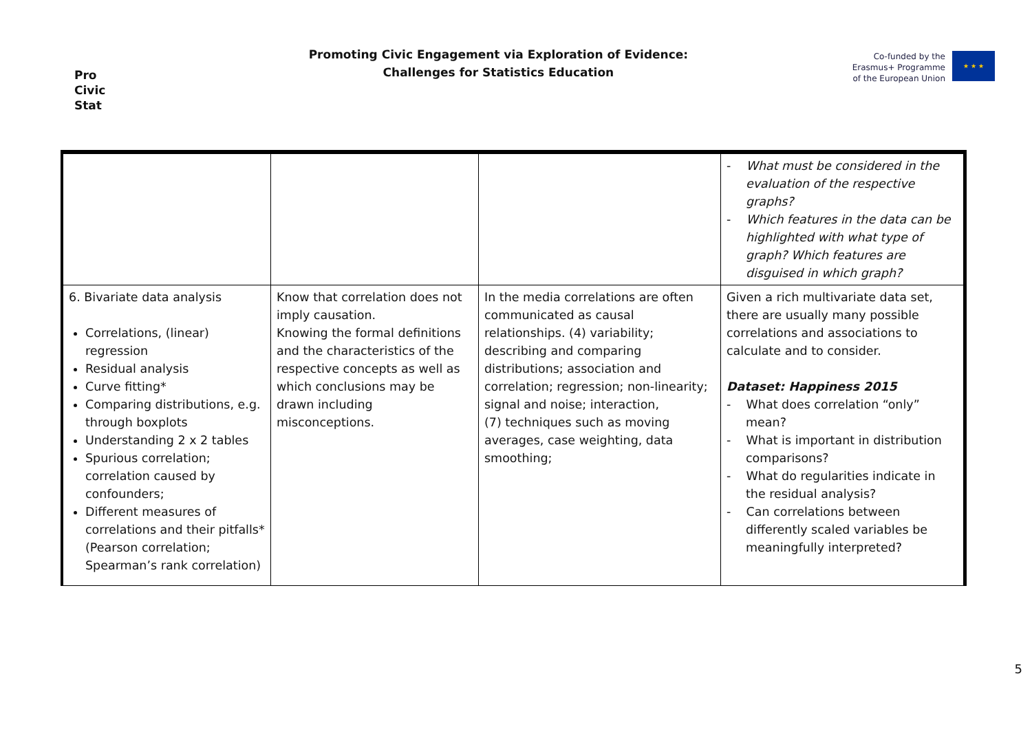Pro
Civic
Stat
Promoting Civic Engagement via Exploration of Evidence:
Challenges for Statistics Education
Co-funded by the
Erasmus+ Programme
of the European Union
★ ★ ★
| | | | - What must be considered in the evaluation of the respective graphs? - Which features in the data can be highlighted with what type of graph? Which features are disguised in which graph? |
| 6. Bivariate data analysis Correlations, (linear) regression Residual analysis Curve fitting* Comparing distributions, e.g. through boxplots Understanding 2 x 2 tables Spurious correlation; correlation caused by confounders; Different measures of correlations and their pitfalls* (Pearson correlation; Spearman’s rank correlation) | Know that correlation does not imply causation. Knowing the formal definitions and the characteristics of the respective concepts as well as which conclusions may be drawn including misconceptions. | In the media correlations are often communicated as causal relationships. (4) variability; describing and comparing distributions; association and correlation; regression; non-linearity; signal and noise; interaction, (7) techniques such as moving averages, case weighting, data smoothing; | Given a rich multivariate data set, there are usually many possible correlations and associations to calculate and to consider. Dataset: Happiness 2015 - What does correlation “only” mean? - What is important in distribution comparisons? - What do regularities indicate in the residual analysis? - Can correlations between differently scaled variables be meaningfully interpreted? |
5